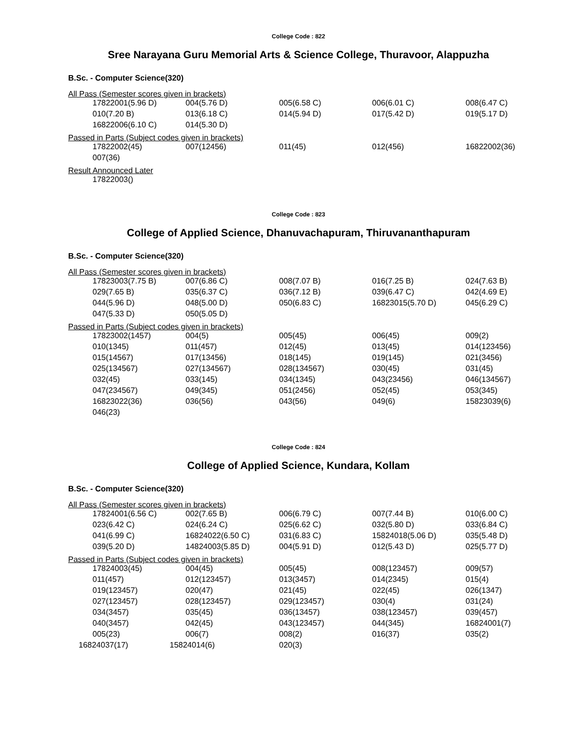College Code : 822
Sree Narayana Guru Memorial Arts & Science College, Thuravoor, Alappuzha
B.Sc. - Computer Science(320)
All Pass (Semester scores given in brackets)
| 17822001(5.96 D) | 004(5.76 D) | 005(6.58 C) | 006(6.01 C) | 008(6.47 C) |
| 010(7.20 B) | 013(6.18 C) | 014(5.94 D) | 017(5.42 D) | 019(5.17 D) |
| 16822006(6.10 C) | 014(5.30 D) | | | |
Passed in Parts (Subject codes given in brackets)
| 17822002(45) | 007(12456) | 011(45) | 012(456) | 16822002(36) |
| 007(36) | | | | |
Result Announced Later
| 17822003() |
College Code : 823
College of Applied Science, Dhanuvachapuram, Thiruvananthapuram
B.Sc. - Computer Science(320)
All Pass (Semester scores given in brackets)
| 17823003(7.75 B) | 007(6.86 C) | 008(7.07 B) | 016(7.25 B) | 024(7.63 B) |
| 029(7.65 B) | 035(6.37 C) | 036(7.12 B) | 039(6.47 C) | 042(4.69 E) |
| 044(5.96 D) | 048(5.00 D) | 050(6.83 C) | 16823015(5.70 D) | 045(6.29 C) |
| 047(5.33 D) | 050(5.05 D) | | | |
Passed in Parts (Subject codes given in brackets)
| 17823002(1457) | 004(5) | 005(45) | 006(45) | 009(2) |
| 010(1345) | 011(457) | 012(45) | 013(45) | 014(123456) |
| 015(14567) | 017(13456) | 018(145) | 019(145) | 021(3456) |
| 025(134567) | 027(134567) | 028(134567) | 030(45) | 031(45) |
| 032(45) | 033(145) | 034(1345) | 043(23456) | 046(134567) |
| 047(234567) | 049(345) | 051(2456) | 052(45) | 053(345) |
| 16823022(36) | 036(56) | 043(56) | 049(6) | 15823039(6) |
| 046(23) | | | | |
College Code : 824
College of Applied Science, Kundara, Kollam
B.Sc. - Computer Science(320)
All Pass (Semester scores given in brackets)
| 17824001(6.56 C) | 002(7.65 B) | 006(6.79 C) | 007(7.44 B) | 010(6.00 C) |
| 023(6.42 C) | 024(6.24 C) | 025(6.62 C) | 032(5.80 D) | 033(6.84 C) |
| 041(6.99 C) | 16824022(6.50 C) | 031(6.83 C) | 15824018(5.06 D) | 035(5.48 D) |
| 039(5.20 D) | 14824003(5.85 D) | 004(5.91 D) | 012(5.43 D) | 025(5.77 D) |
Passed in Parts (Subject codes given in brackets)
| 17824003(45) | 004(45) | 005(45) | 008(123457) | 009(57) |
| 011(457) | 012(123457) | 013(3457) | 014(2345) | 015(4) |
| 019(123457) | 020(47) | 021(45) | 022(45) | 026(1347) |
| 027(123457) | 028(123457) | 029(123457) | 030(4) | 031(24) |
| 034(3457) | 035(45) | 036(13457) | 038(123457) | 039(457) |
| 040(3457) | 042(45) | 043(123457) | 044(345) | 16824001(7) |
| 005(23) | 006(7) | 008(2) | 016(37) | 035(2) |
| 16824037(17) | 15824014(6) | 020(3) | | |